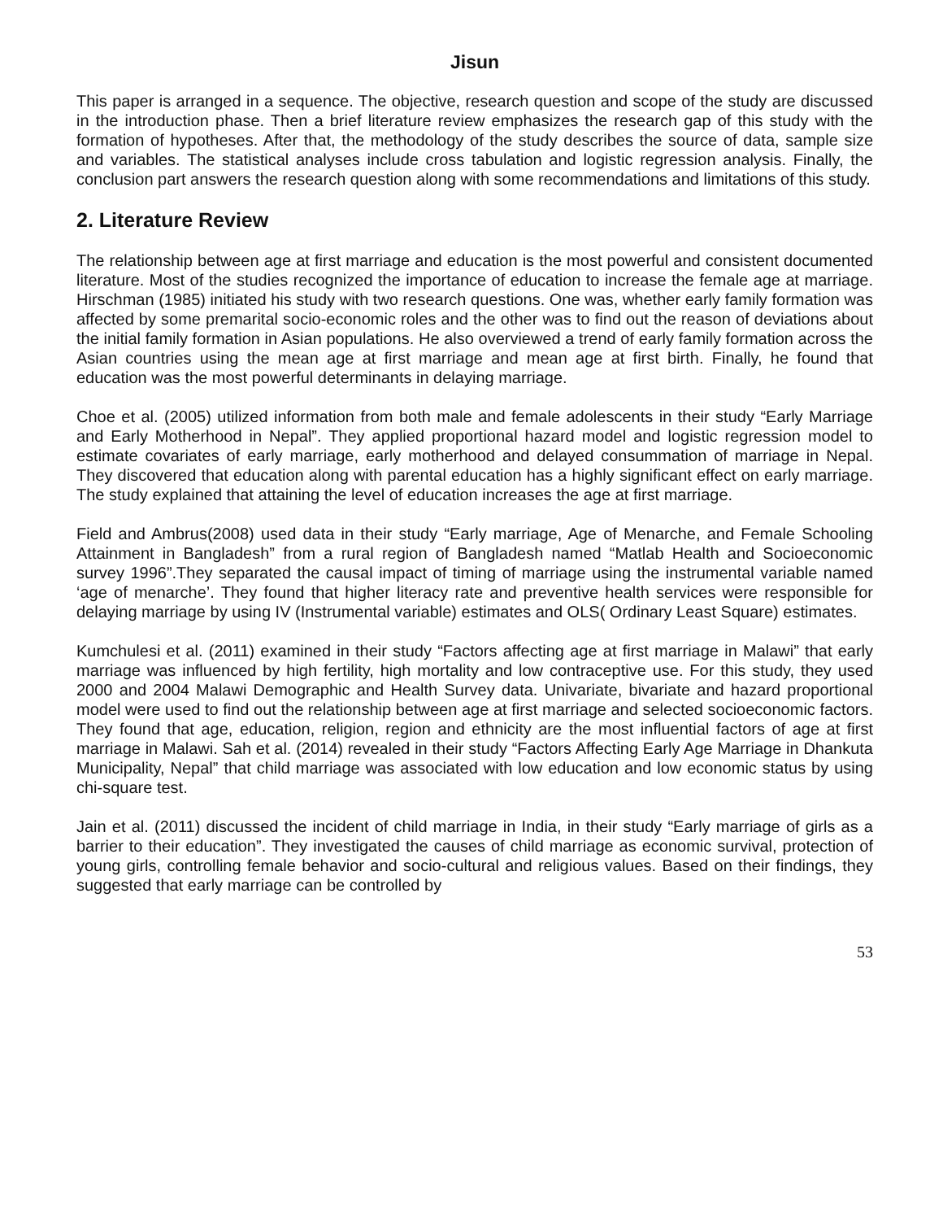Jisun
This paper is arranged in a sequence. The objective, research question and scope of the study are discussed in the introduction phase. Then a brief literature review emphasizes the research gap of this study with the formation of hypotheses. After that, the methodology of the study describes the source of data, sample size and variables. The statistical analyses include cross tabulation and logistic regression analysis. Finally, the conclusion part answers the research question along with some recommendations and limitations of this study.
2. Literature Review
The relationship between age at first marriage and education is the most powerful and consistent documented literature. Most of the studies recognized the importance of education to increase the female age at marriage. Hirschman (1985) initiated his study with two research questions. One was, whether early family formation was affected by some premarital socio-economic roles and the other was to find out the reason of deviations about the initial family formation in Asian populations. He also overviewed a trend of early family formation across the Asian countries using the mean age at first marriage and mean age at first birth. Finally, he found that education was the most powerful determinants in delaying marriage.
Choe et al. (2005) utilized information from both male and female adolescents in their study “Early Marriage and Early Motherhood in Nepal”. They applied proportional hazard model and logistic regression model to estimate covariates of early marriage, early motherhood and delayed consummation of marriage in Nepal. They discovered that education along with parental education has a highly significant effect on early marriage. The study explained that attaining the level of education increases the age at first marriage.
Field and Ambrus(2008) used data in their study “Early marriage, Age of Menarche, and Female Schooling Attainment in Bangladesh” from a rural region of Bangladesh named “Matlab Health and Socioeconomic survey 1996”.They separated the causal impact of timing of marriage using the instrumental variable named ‘age of menarche’. They found that higher literacy rate and preventive health services were responsible for delaying marriage by using IV (Instrumental variable) estimates and OLS( Ordinary Least Square) estimates.
Kumchulesi et al. (2011) examined in their study “Factors affecting age at first marriage in Malawi” that early marriage was influenced by high fertility, high mortality and low contraceptive use. For this study, they used 2000 and 2004 Malawi Demographic and Health Survey data. Univariate, bivariate and hazard proportional model were used to find out the relationship between age at first marriage and selected socioeconomic factors. They found that age, education, religion, region and ethnicity are the most influential factors of age at first marriage in Malawi. Sah et al. (2014) revealed in their study “Factors Affecting Early Age Marriage in Dhankuta Municipality, Nepal” that child marriage was associated with low education and low economic status by using chi-square test.
Jain et al. (2011) discussed the incident of child marriage in India, in their study “Early marriage of girls as a barrier to their education”. They investigated the causes of child marriage as economic survival, protection of young girls, controlling female behavior and socio-cultural and religious values. Based on their findings, they suggested that early marriage can be controlled by
53